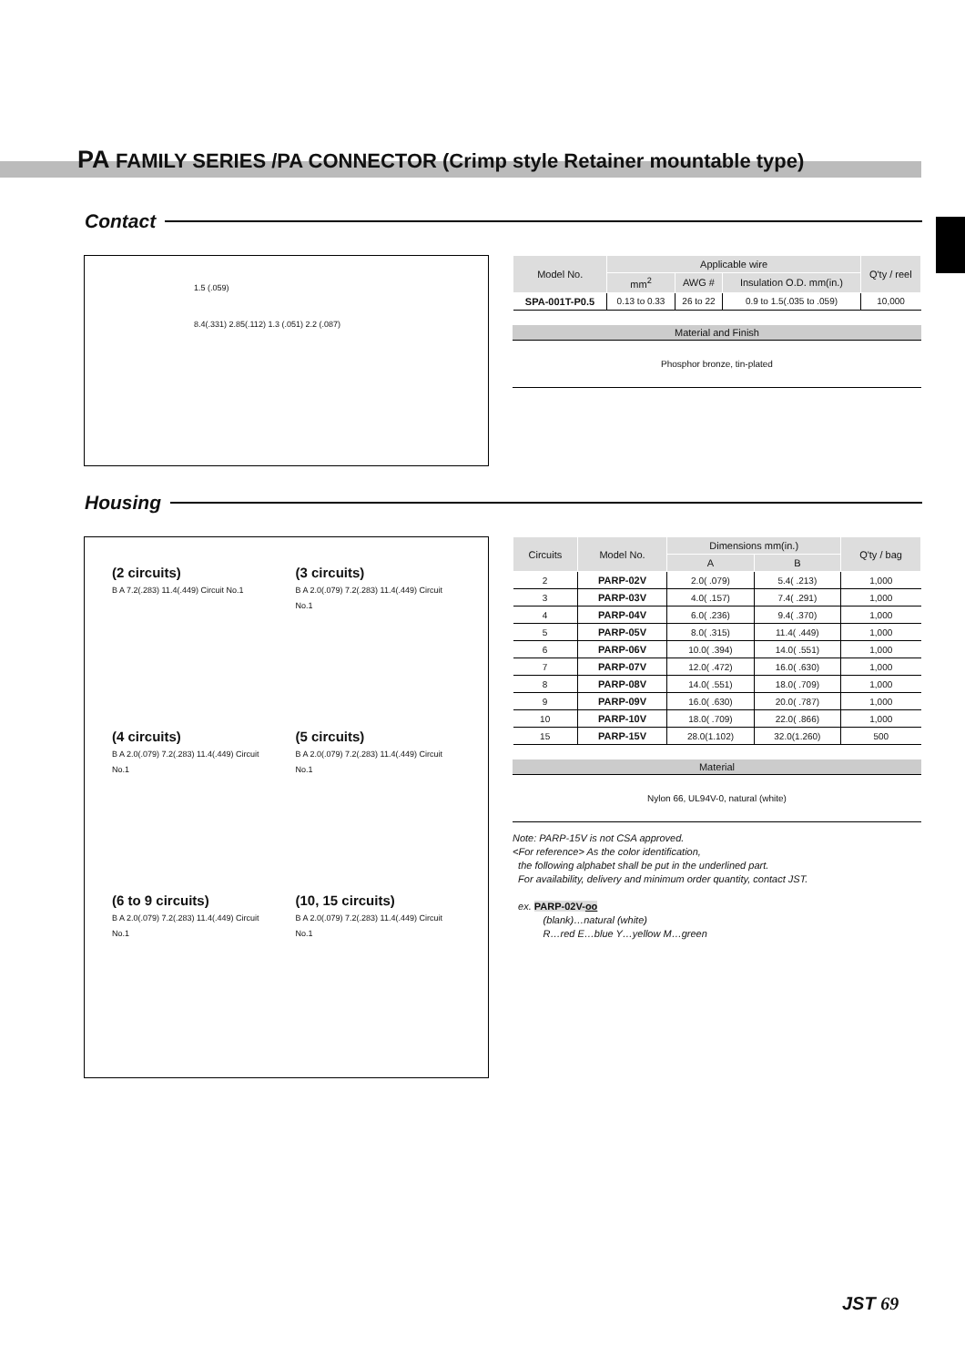PA FAMILY SERIES /PA CONNECTOR (Crimp style Retainer mountable type)
Contact
1.5 (.059)
8.4(.331) 2.85(.112) 1.3 (.051) 2.2 (.087)
| Model No. | Applicable wire | | | Q'ty / reel |
| --- | --- | --- | --- | --- |
| | mm<sup>2</sup> | AWG # | Insulation O.D. mm(in.) | |
| SPA-001T-P0.5 | 0.13 to 0.33 | 26 to 22 | 0.9 to 1.5(.035 to .059) | 10,000 |
Material and Finish
Phosphor bronze, tin-plated
Housing
(2 circuits)
B A 7.2(.283) 11.4(.449) Circuit No.1
(3 circuits)
B A 2.0(.079) 7.2(.283) 11.4(.449) Circuit No.1
(4 circuits)
B A 2.0(.079) 7.2(.283) 11.4(.449) Circuit No.1
(5 circuits)
B A 2.0(.079) 7.2(.283) 11.4(.449) Circuit No.1
(6 to 9 circuits)
B A 2.0(.079) 7.2(.283) 11.4(.449) Circuit No.1
(10, 15 circuits)
B A 2.0(.079) 7.2(.283) 11.4(.449) Circuit No.1
| Circuits | Model No. | Dimensions mm(in.) | | Q'ty / bag |
| --- | --- | --- | --- | --- |
| | | A | B | |
| 2 | PARP-02V | 2.0( .079) | 5.4( .213) | 1,000 |
| 3 | PARP-03V | 4.0( .157) | 7.4( .291) | 1,000 |
| 4 | PARP-04V | 6.0( .236) | 9.4( .370) | 1,000 |
| 5 | PARP-05V | 8.0( .315) | 11.4( .449) | 1,000 |
| 6 | PARP-06V | 10.0( .394) | 14.0( .551) | 1,000 |
| 7 | PARP-07V | 12.0( .472) | 16.0( .630) | 1,000 |
| 8 | PARP-08V | 14.0( .551) | 18.0( .709) | 1,000 |
| 9 | PARP-09V | 16.0( .630) | 20.0( .787) | 1,000 |
| 10 | PARP-10V | 18.0( .709) | 22.0( .866) | 1,000 |
| 15 | PARP-15V | 28.0(1.102) | 32.0(1.260) | 500 |
Material
Nylon 66, UL94V-0, natural (white)
Note: PARP-15V is not CSA approved.
<For reference> As the color identification,
the following alphabet shall be put in the underlined part.
For availability, delivery and minimum order quantity, contact JST.
ex. PARP-02V-oo
(blank)…natural (white)
R…red E…blue Y…yellow M…green
JST 69